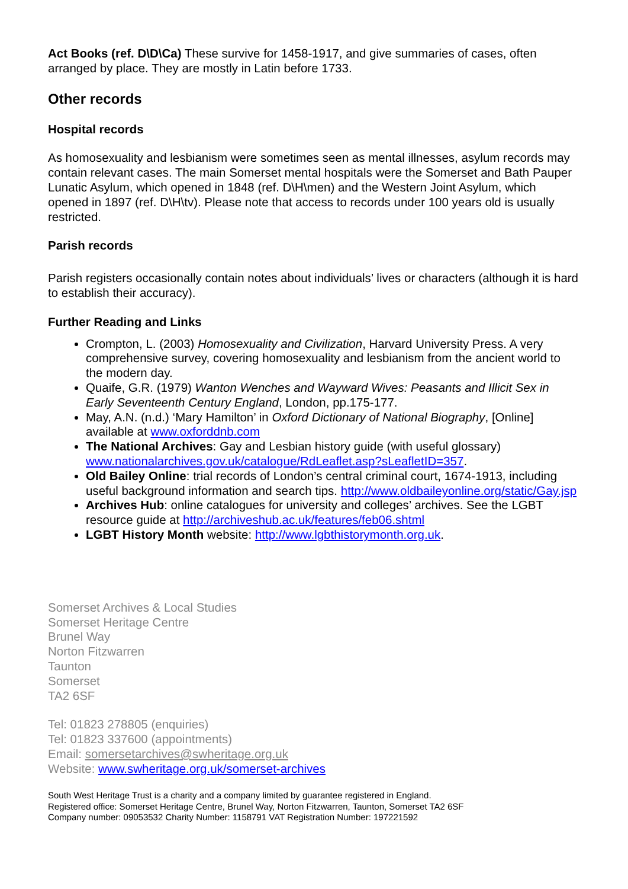Act Books (ref. D\D\Ca) These survive for 1458-1917, and give summaries of cases, often arranged by place. They are mostly in Latin before 1733.
Other records
Hospital records
As homosexuality and lesbianism were sometimes seen as mental illnesses, asylum records may contain relevant cases. The main Somerset mental hospitals were the Somerset and Bath Pauper Lunatic Asylum, which opened in 1848 (ref. D\H\men) and the Western Joint Asylum, which opened in 1897 (ref. D\H\tv). Please note that access to records under 100 years old is usually restricted.
Parish records
Parish registers occasionally contain notes about individuals’ lives or characters (although it is hard to establish their accuracy).
Further Reading and Links
Crompton, L. (2003) Homosexuality and Civilization, Harvard University Press. A very comprehensive survey, covering homosexuality and lesbianism from the ancient world to the modern day.
Quaife, G.R. (1979) Wanton Wenches and Wayward Wives: Peasants and Illicit Sex in Early Seventeenth Century England, London, pp.175-177.
May, A.N. (n.d.) ‘Mary Hamilton’ in Oxford Dictionary of National Biography, [Online] available at www.oxforddnb.com
The National Archives: Gay and Lesbian history guide (with useful glossary) www.nationalarchives.gov.uk/catalogue/RdLeaflet.asp?sLeafletID=357.
Old Bailey Online: trial records of London’s central criminal court, 1674-1913, including useful background information and search tips. http://www.oldbaileyonline.org/static/Gay.jsp
Archives Hub: online catalogues for university and colleges’ archives. See the LGBT resource guide at http://archiveshub.ac.uk/features/feb06.shtml
LGBT History Month website: http://www.lgbthistorymonth.org.uk.
Somerset Archives & Local Studies
Somerset Heritage Centre
Brunel Way
Norton Fitzwarren
Taunton
Somerset
TA2 6SF
Tel: 01823 278805 (enquiries)
Tel: 01823 337600 (appointments)
Email: somersetarchives@swheritage.org.uk
Website: www.swheritage.org.uk/somerset-archives
South West Heritage Trust is a charity and a company limited by guarantee registered in England.
Registered office: Somerset Heritage Centre, Brunel Way, Norton Fitzwarren, Taunton, Somerset TA2 6SF
Company number: 09053532 Charity Number: 1158791 VAT Registration Number: 197221592